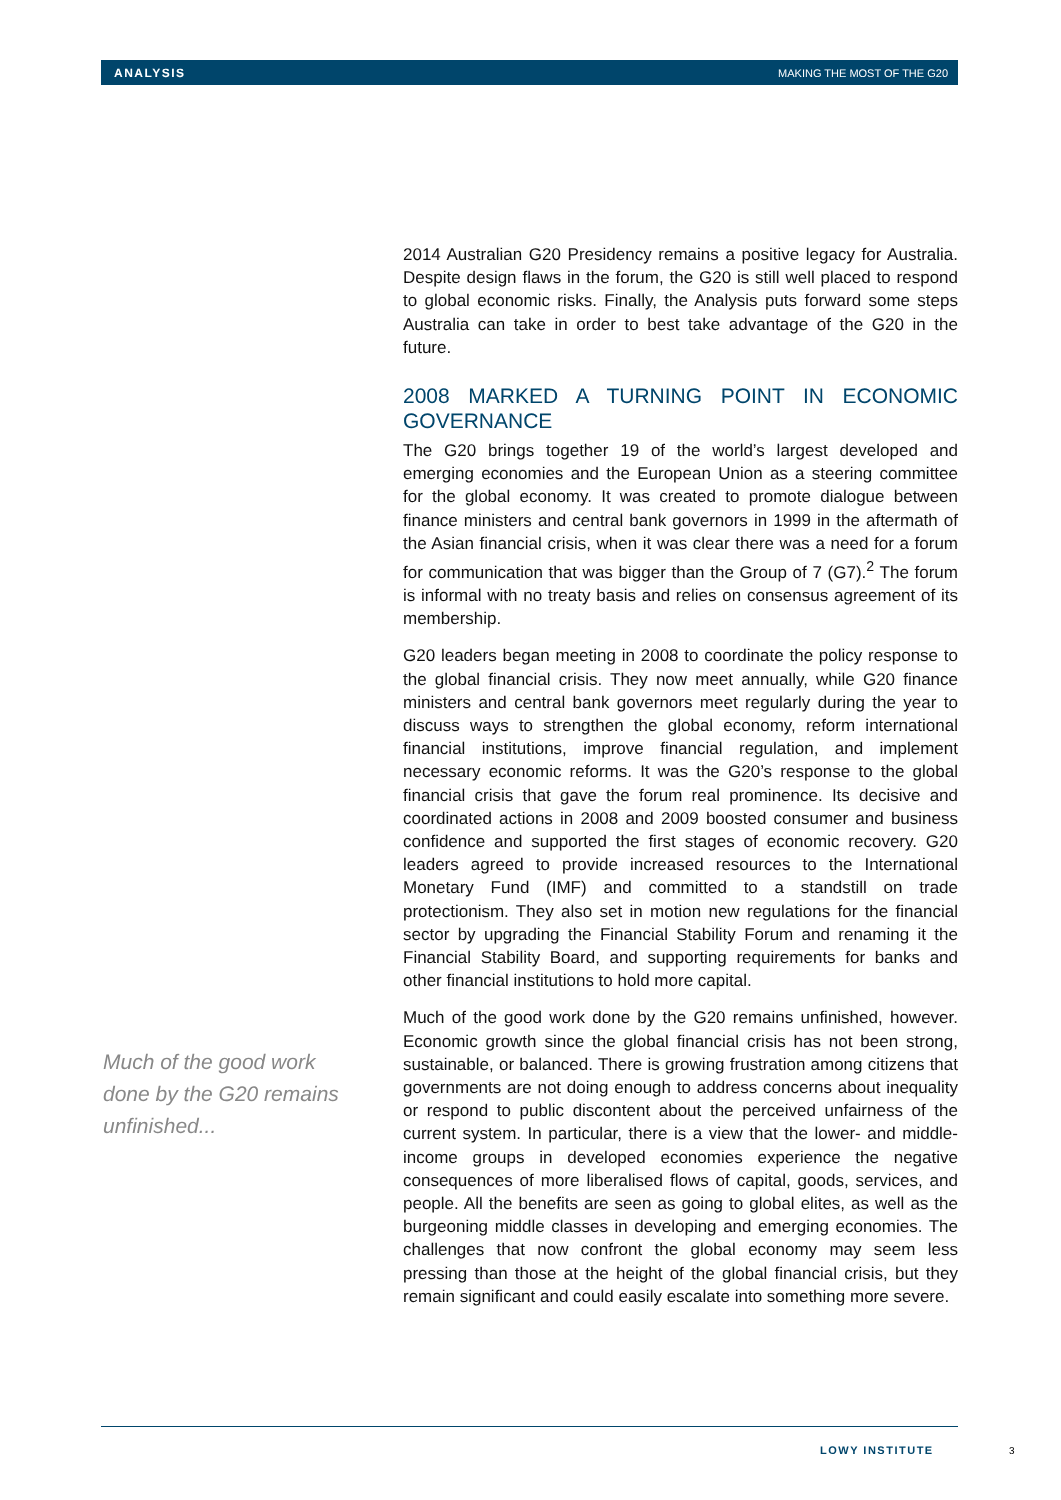ANALYSIS MAKING THE MOST OF THE G20
2014 Australian G20 Presidency remains a positive legacy for Australia. Despite design flaws in the forum, the G20 is still well placed to respond to global economic risks. Finally, the Analysis puts forward some steps Australia can take in order to best take advantage of the G20 in the future.
2008 MARKED A TURNING POINT IN ECONOMIC GOVERNANCE
The G20 brings together 19 of the world’s largest developed and emerging economies and the European Union as a steering committee for the global economy. It was created to promote dialogue between finance ministers and central bank governors in 1999 in the aftermath of the Asian financial crisis, when it was clear there was a need for a forum for communication that was bigger than the Group of 7 (G7).<sup>2</sup> The forum is informal with no treaty basis and relies on consensus agreement of its membership.
G20 leaders began meeting in 2008 to coordinate the policy response to the global financial crisis. They now meet annually, while G20 finance ministers and central bank governors meet regularly during the year to discuss ways to strengthen the global economy, reform international financial institutions, improve financial regulation, and implement necessary economic reforms. It was the G20’s response to the global financial crisis that gave the forum real prominence. Its decisive and coordinated actions in 2008 and 2009 boosted consumer and business confidence and supported the first stages of economic recovery. G20 leaders agreed to provide increased resources to the International Monetary Fund (IMF) and committed to a standstill on trade protectionism. They also set in motion new regulations for the financial sector by upgrading the Financial Stability Forum and renaming it the Financial Stability Board, and supporting requirements for banks and other financial institutions to hold more capital.
Much of the good work done by the G20 remains unfinished, however. Economic growth since the global financial crisis has not been strong, sustainable, or balanced. There is growing frustration among citizens that governments are not doing enough to address concerns about inequality or respond to public discontent about the perceived unfairness of the current system. In particular, there is a view that the lower- and middle-income groups in developed economies experience the negative consequences of more liberalised flows of capital, goods, services, and people. All the benefits are seen as going to global elites, as well as the burgeoning middle classes in developing and emerging economies. The challenges that now confront the global economy may seem less pressing than those at the height of the global financial crisis, but they remain significant and could easily escalate into something more severe.
Much of the good work done by the G20 remains unfinished...
LOWY INSTITUTE 3